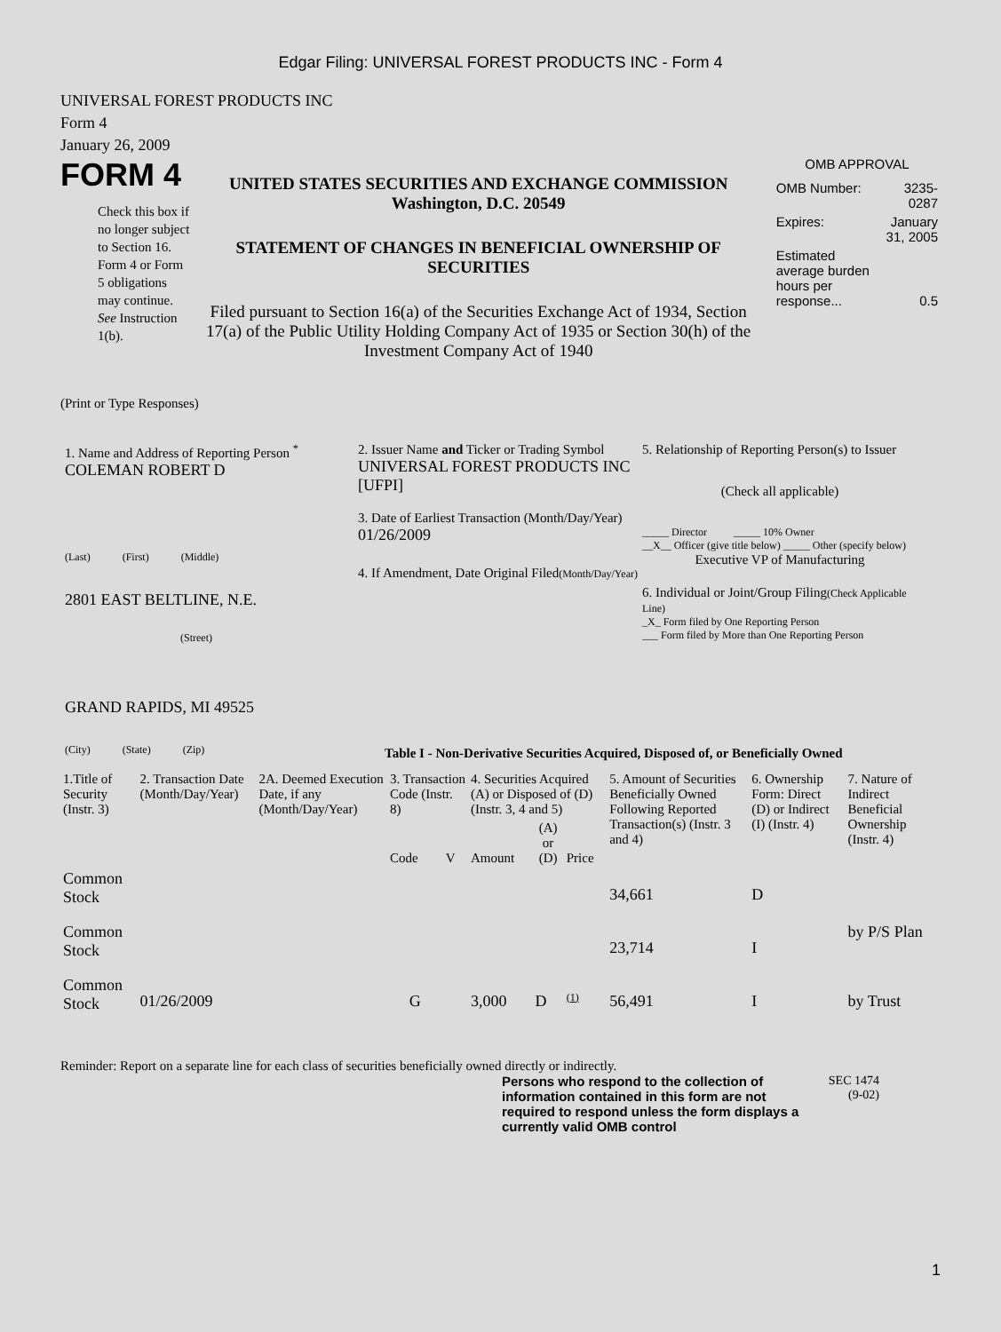Edgar Filing: UNIVERSAL FOREST PRODUCTS INC - Form 4
UNIVERSAL FOREST PRODUCTS INC
Form 4
January 26, 2009
FORM 4
Check this box if no longer subject to Section 16. Form 4 or Form 5 obligations may continue. See Instruction 1(b).
UNITED STATES SECURITIES AND EXCHANGE COMMISSION
Washington, D.C. 20549
STATEMENT OF CHANGES IN BENEFICIAL OWNERSHIP OF SECURITIES
Filed pursuant to Section 16(a) of the Securities Exchange Act of 1934, Section 17(a) of the Public Utility Holding Company Act of 1935 or Section 30(h) of the Investment Company Act of 1940
OMB APPROVAL
| OMB Number: | 3235-0287 |
| Expires: | January 31, 2005 |
| Estimated average burden hours per response... | 0.5 |
(Print or Type Responses)
1. Name and Address of Reporting Person <sup>*</sup>
COLEMAN ROBERT D
(Last) (First) (Middle)
2801 EAST BELTLINE, N.E.
(Street)
GRAND RAPIDS, MI 49525
(City) (State) (Zip)
2. Issuer Name and Ticker or Trading Symbol
UNIVERSAL FOREST PRODUCTS INC [UFPI]
3. Date of Earliest Transaction (Month/Day/Year)
01/26/2009
4. If Amendment, Date Original Filed(Month/Day/Year)
5. Relationship of Reporting Person(s) to Issuer
(Check all applicable)
_____ Director _____ 10% Owner
__X__ Officer (give title below) _____ Other (specify below)
Executive VP of Manufacturing
6. Individual or Joint/Group Filing(Check Applicable Line)
_X_ Form filed by One Reporting Person
___ Form filed by More than One Reporting Person
Table I - Non-Derivative Securities Acquired, Disposed of, or Beneficially Owned
| 1.Title of Security (Instr. 3) | 2. Transaction Date (Month/Day/Year) | 2A. Deemed Execution Date, if any (Month/Day/Year) | 3. Transaction Code (Instr. 8) | | 4. Securities Acquired (A) or Disposed of (D) (Instr. 3, 4 and 5) | | | 5. Amount of Securities Beneficially Owned Following Reported Transaction(s) (Instr. 3 and 4) | 6. Ownership Form: Direct (D) or Indirect (I) (Instr. 4) | 7. Nature of Indirect Beneficial Ownership (Instr. 4) |
| --- | --- | --- | --- | --- | --- | --- | --- | --- | --- | --- |
| | | | Code | V | Amount | (A) or (D) | Price | | | |
| Common Stock | | | | | | | | 34,661 | D | |
| Common Stock | | | | | | | | 23,714 | I | by P/S Plan |
| Common Stock | 01/26/2009 | | G | | 3,000 | D | <sup>(1)</sup> | 56,491 | I | by Trust |
Reminder: Report on a separate line for each class of securities beneficially owned directly or indirectly.
Persons who respond to the collection of information contained in this form are not required to respond unless the form displays a currently valid OMB control
SEC 1474
(9-02)
1